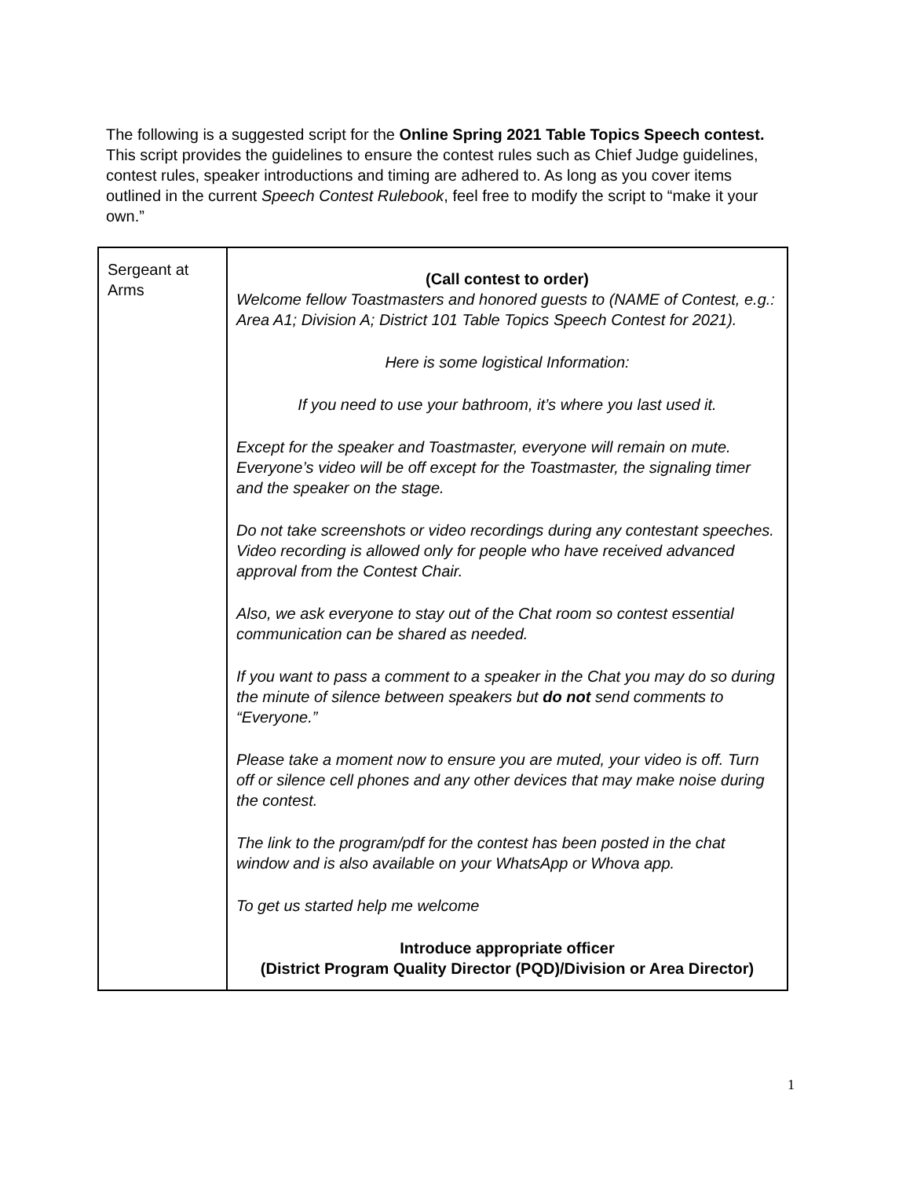The following is a suggested script for the Online Spring 2021 Table Topics Speech contest. This script provides the guidelines to ensure the contest rules such as Chief Judge guidelines, contest rules, speaker introductions and timing are adhered to. As long as you cover items outlined in the current Speech Contest Rulebook, feel free to modify the script to “make it your own.”
| Sergeant at Arms | (Call contest to order) Welcome fellow Toastmasters and honored guests to (NAME of Contest, e.g.: Area A1; Division A; District 101 Table Topics Speech Contest for 2021). Here is some logistical Information: If you need to use your bathroom, it’s where you last used it. Except for the speaker and Toastmaster, everyone will remain on mute. Everyone’s video will be off except for the Toastmaster, the signaling timer and the speaker on the stage. Do not take screenshots or video recordings during any contestant speeches. Video recording is allowed only for people who have received advanced approval from the Contest Chair. Also, we ask everyone to stay out of the Chat room so contest essential communication can be shared as needed. If you want to pass a comment to a speaker in the Chat you may do so during the minute of silence between speakers but do not send comments to “Everyone.” Please take a moment now to ensure you are muted, your video is off. Turn off or silence cell phones and any other devices that may make noise during the contest. The link to the program/pdf for the contest has been posted in the chat window and is also available on your WhatsApp or Whova app. To get us started help me welcome Introduce appropriate officer (District Program Quality Director (PQD)/Division or Area Director) |
1